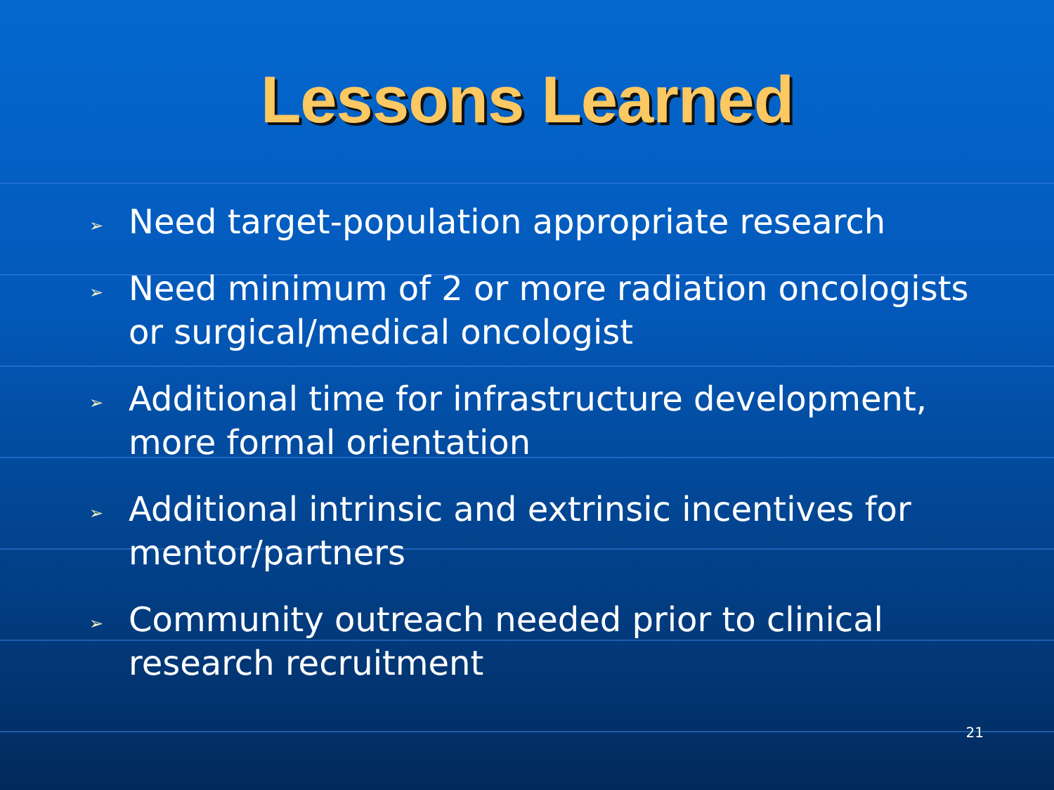Lessons Learned
➢ Need target-population appropriate research
➢ Need minimum of 2 or more radiation oncologists or surgical/medical oncologist
➢ Additional time for infrastructure development, more formal orientation
➢ Additional intrinsic and extrinsic incentives for mentor/partners
➢ Community outreach needed prior to clinical research recruitment
21